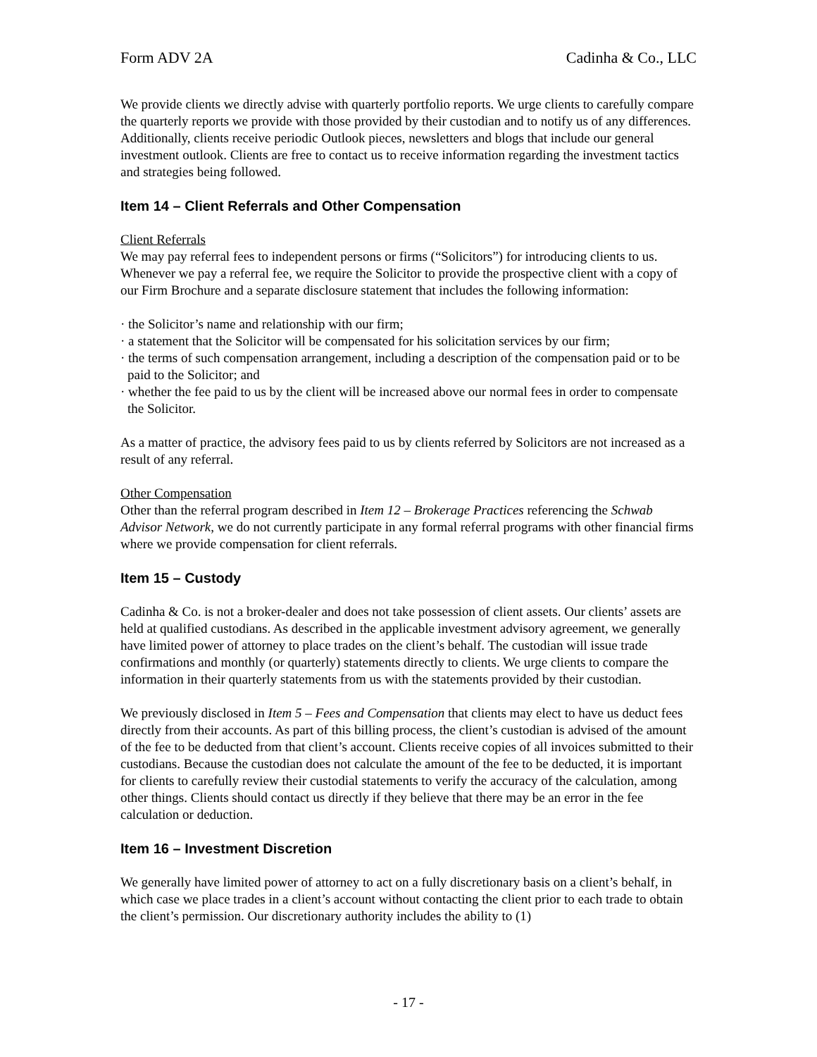Form ADV 2A Cadinha & Co., LLC
We provide clients we directly advise with quarterly portfolio reports. We urge clients to carefully compare the quarterly reports we provide with those provided by their custodian and to notify us of any differences. Additionally, clients receive periodic Outlook pieces, newsletters and blogs that include our general investment outlook. Clients are free to contact us to receive information regarding the investment tactics and strategies being followed.
Item 14 – Client Referrals and Other Compensation
Client Referrals
We may pay referral fees to independent persons or firms (“Solicitors”) for introducing clients to us. Whenever we pay a referral fee, we require the Solicitor to provide the prospective client with a copy of our Firm Brochure and a separate disclosure statement that includes the following information:
· the Solicitor’s name and relationship with our firm;
· a statement that the Solicitor will be compensated for his solicitation services by our firm;
· the terms of such compensation arrangement, including a description of the compensation paid or to be paid to the Solicitor; and
· whether the fee paid to us by the client will be increased above our normal fees in order to compensate the Solicitor.
As a matter of practice, the advisory fees paid to us by clients referred by Solicitors are not increased as a result of any referral.
Other Compensation
Other than the referral program described in Item 12 – Brokerage Practices referencing the Schwab Advisor Network, we do not currently participate in any formal referral programs with other financial firms where we provide compensation for client referrals.
Item 15 – Custody
Cadinha & Co. is not a broker-dealer and does not take possession of client assets. Our clients’ assets are held at qualified custodians. As described in the applicable investment advisory agreement, we generally have limited power of attorney to place trades on the client’s behalf. The custodian will issue trade confirmations and monthly (or quarterly) statements directly to clients. We urge clients to compare the information in their quarterly statements from us with the statements provided by their custodian.
We previously disclosed in Item 5 – Fees and Compensation that clients may elect to have us deduct fees directly from their accounts. As part of this billing process, the client’s custodian is advised of the amount of the fee to be deducted from that client’s account. Clients receive copies of all invoices submitted to their custodians. Because the custodian does not calculate the amount of the fee to be deducted, it is important for clients to carefully review their custodial statements to verify the accuracy of the calculation, among other things. Clients should contact us directly if they believe that there may be an error in the fee calculation or deduction.
Item 16 – Investment Discretion
We generally have limited power of attorney to act on a fully discretionary basis on a client’s behalf, in which case we place trades in a client’s account without contacting the client prior to each trade to obtain the client’s permission. Our discretionary authority includes the ability to (1)
- 17 -